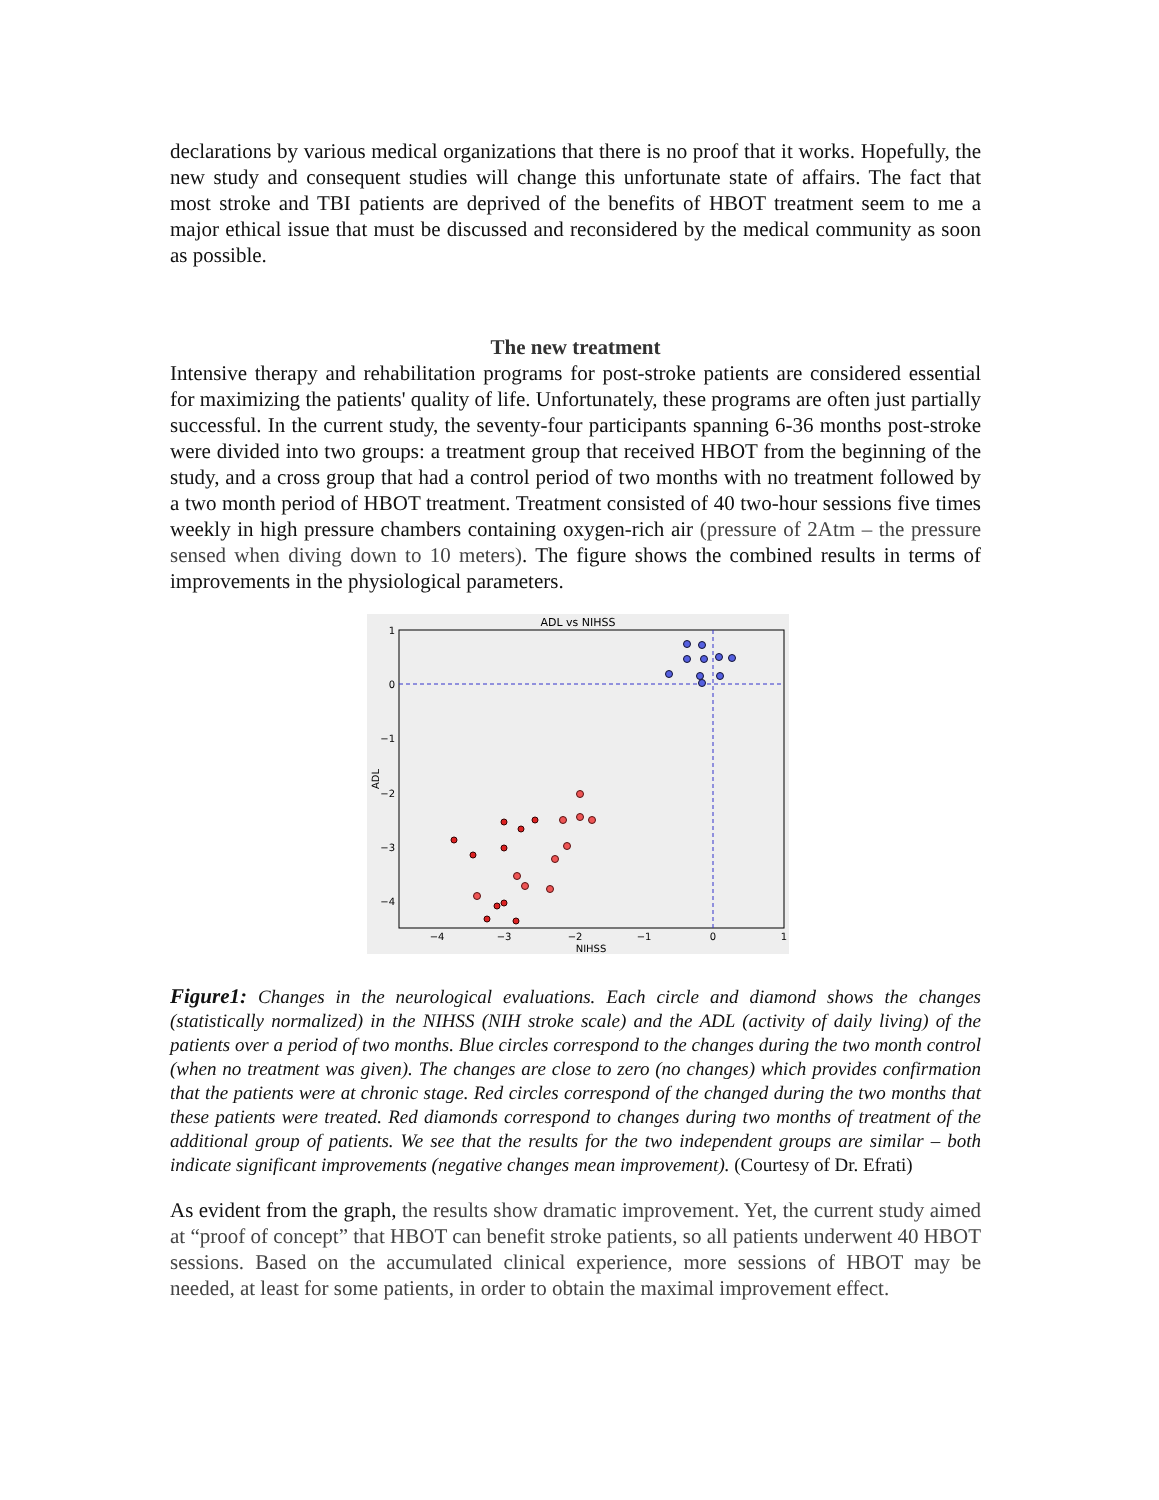declarations by various medical organizations that there is no proof that it works. Hopefully, the new study and consequent studies will change this unfortunate state of affairs. The fact that most stroke and TBI patients are deprived of the benefits of HBOT treatment seem to me a major ethical issue that must be discussed and reconsidered by the medical community as soon as possible.
The new treatment
Intensive therapy and rehabilitation programs for post-stroke patients are considered essential for maximizing the patients' quality of life. Unfortunately, these programs are often just partially successful. In the current study, the seventy-four participants spanning 6-36 months post-stroke were divided into two groups: a treatment group that received HBOT from the beginning of the study, and a cross group that had a control period of two months with no treatment followed by a two month period of HBOT treatment. Treatment consisted of 40 two-hour sessions five times weekly in high pressure chambers containing oxygen-rich air (pressure of 2Atm – the pressure sensed when diving down to 10 meters). The figure shows the combined results in terms of improvements in the physiological parameters.
ADL vs NIHSS
1
0
−1
−2
−3
−4
−4
−3
−2
−1
0
1
NIHSS
ADL
Figure1: Changes in the neurological evaluations. Each circle and diamond shows the changes (statistically normalized) in the NIHSS (NIH stroke scale) and the ADL (activity of daily living) of the patients over a period of two months. Blue circles correspond to the changes during the two month control (when no treatment was given). The changes are close to zero (no changes) which provides confirmation that the patients were at chronic stage. Red circles correspond of the changed during the two months that these patients were treated. Red diamonds correspond to changes during two months of treatment of the additional group of patients. We see that the results for the two independent groups are similar – both indicate significant improvements (negative changes mean improvement). (Courtesy of Dr. Efrati)
As evident from the graph, the results show dramatic improvement. Yet, the current study aimed at “proof of concept” that HBOT can benefit stroke patients, so all patients underwent 40 HBOT sessions. Based on the accumulated clinical experience, more sessions of HBOT may be needed, at least for some patients, in order to obtain the maximal improvement effect.